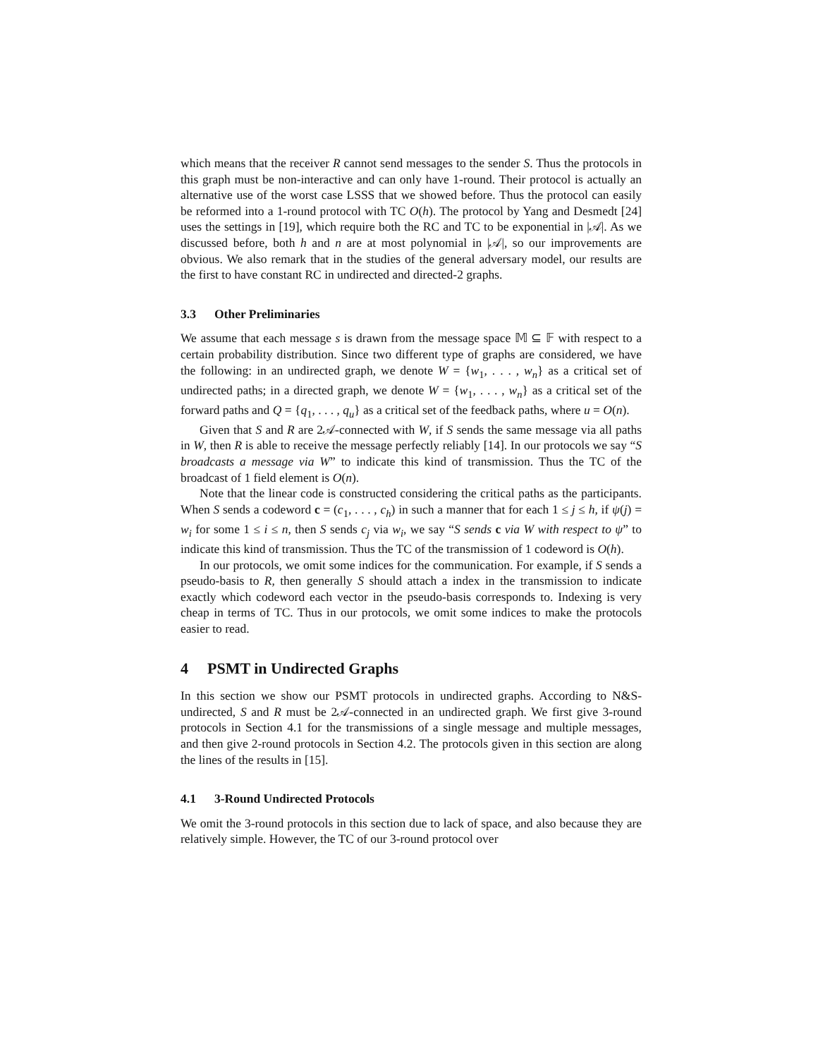which means that the receiver R cannot send messages to the sender S. Thus the protocols in this graph must be non-interactive and can only have 1-round. Their protocol is actually an alternative use of the worst case LSSS that we showed before. Thus the protocol can easily be reformed into a 1-round protocol with TC O(h). The protocol by Yang and Desmedt [24] uses the settings in [19], which require both the RC and TC to be exponential in |𝒜|. As we discussed before, both h and n are at most polynomial in |𝒜|, so our improvements are obvious. We also remark that in the studies of the general adversary model, our results are the first to have constant RC in undirected and directed-2 graphs.
3.3 Other Preliminaries
We assume that each message s is drawn from the message space 𝕄 ⊆ 𝔽 with respect to a certain probability distribution. Since two different type of graphs are considered, we have the following: in an undirected graph, we denote W = {w<sub>1</sub>, . . . , w<sub>n</sub>} as a critical set of undirected paths; in a directed graph, we denote W = {w<sub>1</sub>, . . . , w<sub>n</sub>} as a critical set of the forward paths and Q = {q<sub>1</sub>, . . . , q<sub>u</sub>} as a critical set of the feedback paths, where u = O(n).
Given that S and R are 2𝒜-connected with W, if S sends the same message via all paths in W, then R is able to receive the message perfectly reliably [14]. In our protocols we say “S broadcasts a message via W” to indicate this kind of transmission. Thus the TC of the broadcast of 1 field element is O(n).
Note that the linear code is constructed considering the critical paths as the participants. When S sends a codeword c = (c<sub>1</sub>, . . . , c<sub>h</sub>) in such a manner that for each 1 ≤ j ≤ h, if ψ(j) = w<sub>i</sub> for some 1 ≤ i ≤ n, then S sends c<sub>j</sub> via w<sub>i</sub>, we say “S sends c via W with respect to ψ” to indicate this kind of transmission. Thus the TC of the transmission of 1 codeword is O(h).
In our protocols, we omit some indices for the communication. For example, if S sends a pseudo-basis to R, then generally S should attach a index in the transmission to indicate exactly which codeword each vector in the pseudo-basis corresponds to. Indexing is very cheap in terms of TC. Thus in our protocols, we omit some indices to make the protocols easier to read.
4 PSMT in Undirected Graphs
In this section we show our PSMT protocols in undirected graphs. According to N&S-undirected, S and R must be 2𝒜-connected in an undirected graph. We first give 3-round protocols in Section 4.1 for the transmissions of a single message and multiple messages, and then give 2-round protocols in Section 4.2. The protocols given in this section are along the lines of the results in [15].
4.1 3-Round Undirected Protocols
We omit the 3-round protocols in this section due to lack of space, and also because they are relatively simple. However, the TC of our 3-round protocol over